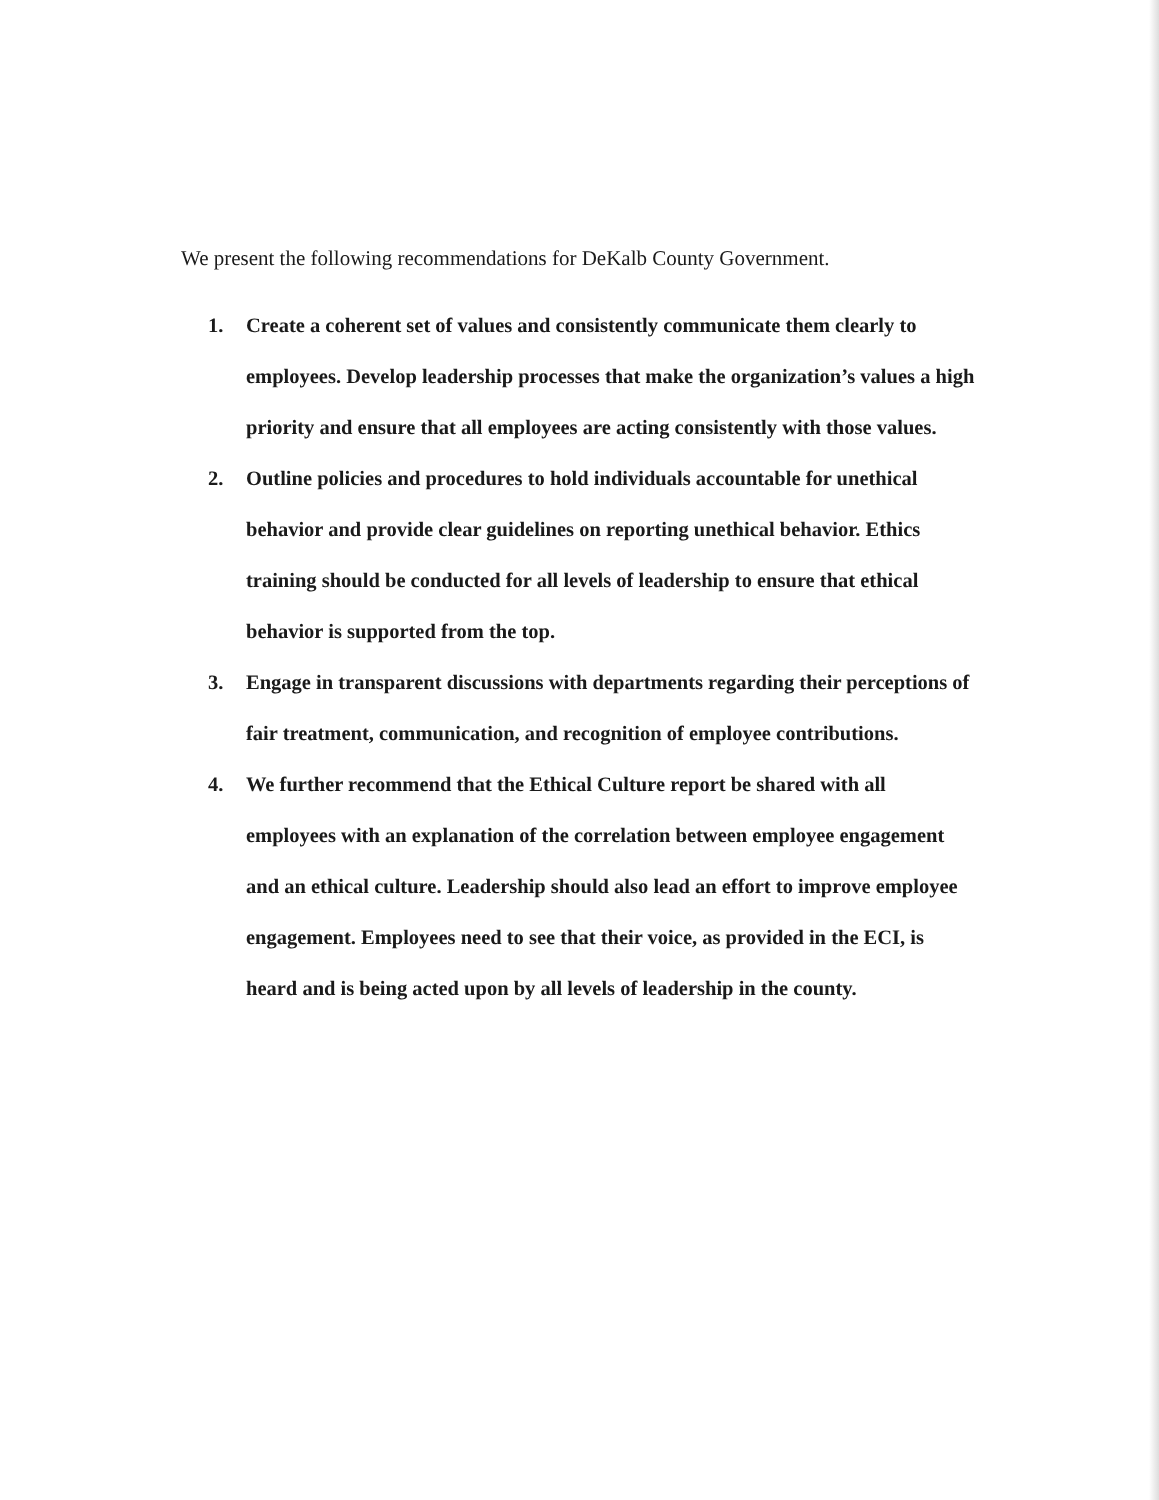We present the following recommendations for DeKalb County Government.
1. Create a coherent set of values and consistently communicate them clearly to employees. Develop leadership processes that make the organization’s values a high priority and ensure that all employees are acting consistently with those values.
2. Outline policies and procedures to hold individuals accountable for unethical behavior and provide clear guidelines on reporting unethical behavior. Ethics training should be conducted for all levels of leadership to ensure that ethical behavior is supported from the top.
3. Engage in transparent discussions with departments regarding their perceptions of fair treatment, communication, and recognition of employee contributions.
4. We further recommend that the Ethical Culture report be shared with all employees with an explanation of the correlation between employee engagement and an ethical culture. Leadership should also lead an effort to improve employee engagement. Employees need to see that their voice, as provided in the ECI, is heard and is being acted upon by all levels of leadership in the county.